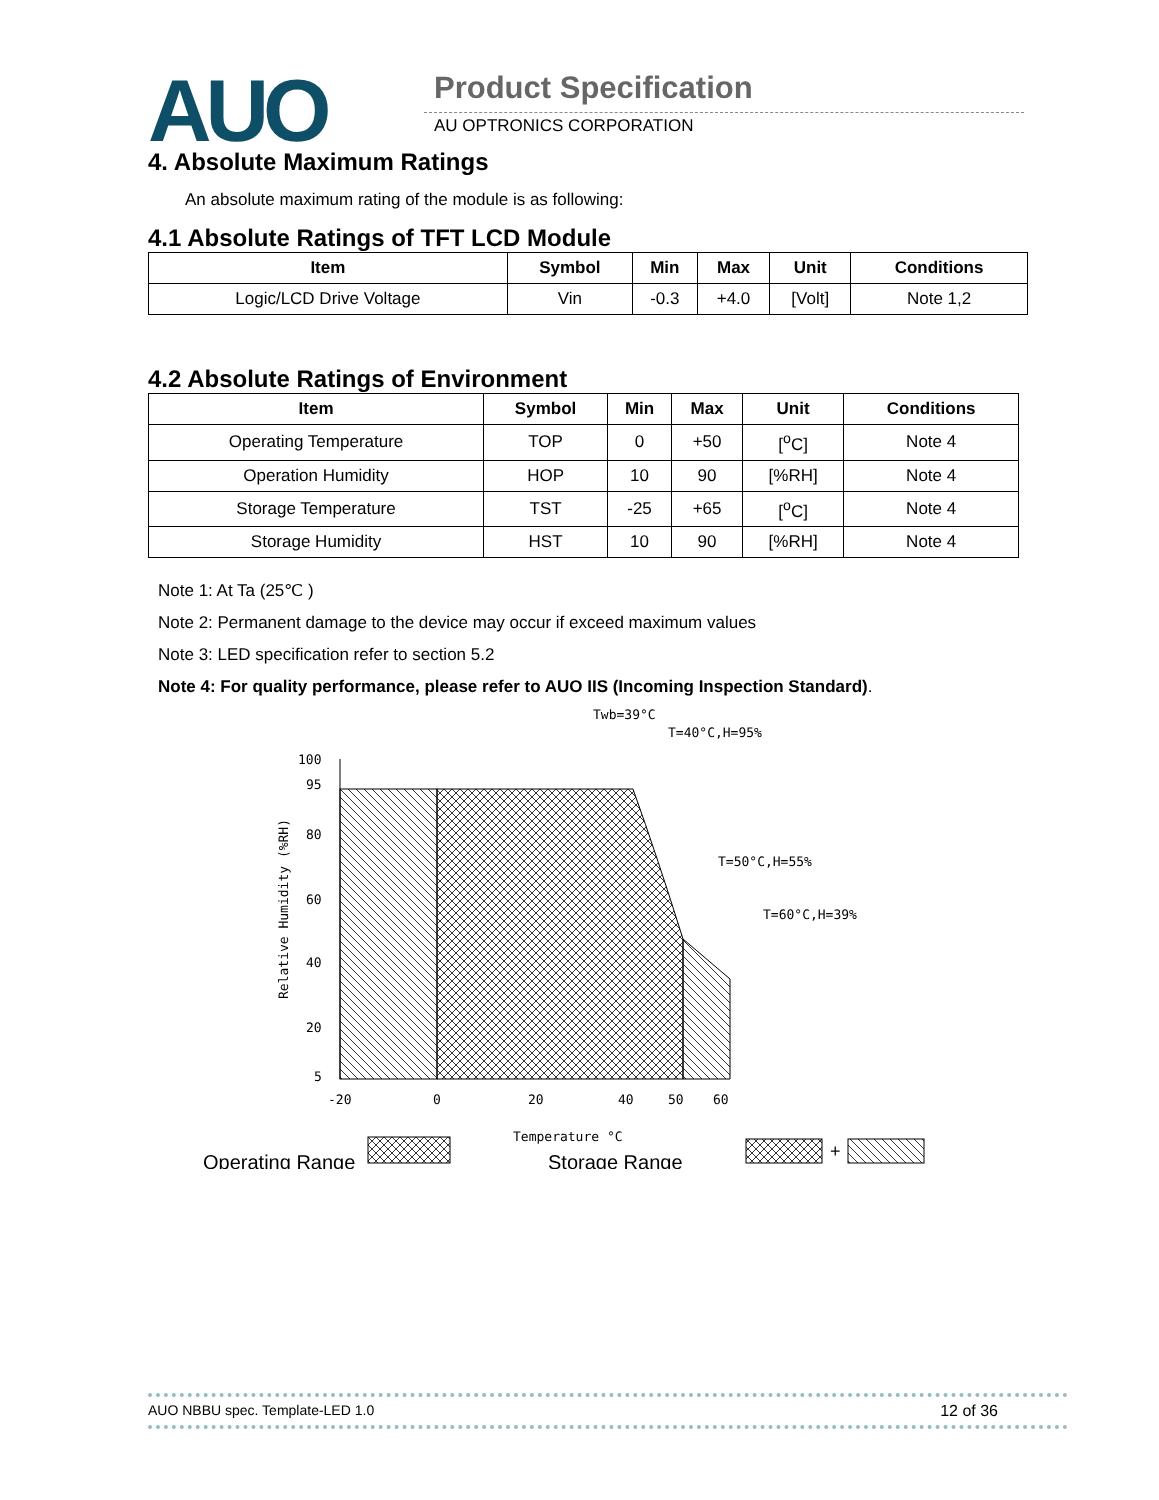AUO Product Specification
AU OPTRONICS CORPORATION
4. Absolute Maximum Ratings
An absolute maximum rating of the module is as following:
4.1 Absolute Ratings of TFT LCD Module
| Item | Symbol | Min | Max | Unit | Conditions |
| --- | --- | --- | --- | --- | --- |
| Logic/LCD Drive Voltage | Vin | -0.3 | +4.0 | [Volt] | Note 1,2 |
4.2 Absolute Ratings of Environment
| Item | Symbol | Min | Max | Unit | Conditions |
| --- | --- | --- | --- | --- | --- |
| Operating Temperature | TOP | 0 | +50 | [<sup>o</sup>C] | Note 4 |
| Operation Humidity | HOP | 10 | 90 | [%RH] | Note 4 |
| Storage Temperature | TST | -25 | +65 | [<sup>o</sup>C] | Note 4 |
| Storage Humidity | HST | 10 | 90 | [%RH] | Note 4 |
Note 1: At Ta (25℃ )
Note 2: Permanent damage to the device may occur if exceed maximum values
Note 3: LED specification refer to section 5.2
Note 4: For quality performance, please refer to AUO IIS (Incoming Inspection Standard).
100
95
80
60
40
20
5
-20
0
20
40
50
60
Temperature °C
Twb=39°C
T=40°C,H=95%
T=50°C,H=55%
T=60°C,H=39%
Relative Humidity (%RH)
Operating Range
Storage Range
+
AUO NBBU spec. Template-LED 1.0 12 of 36